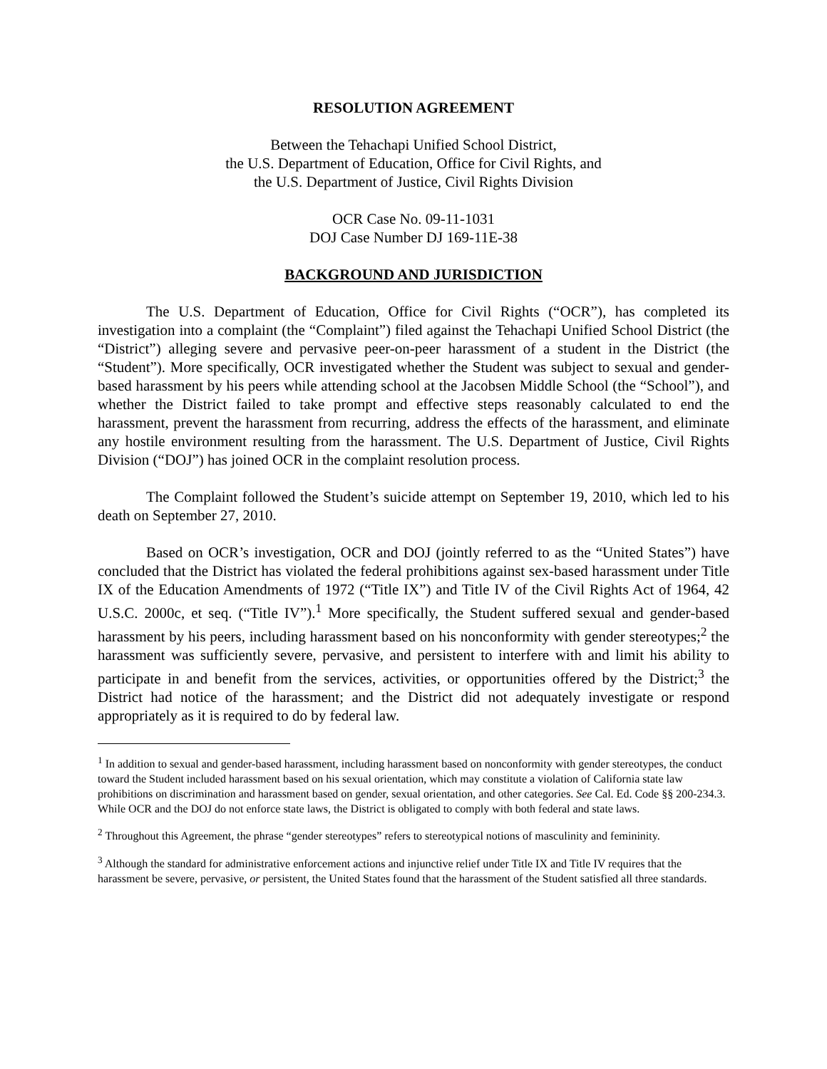RESOLUTION AGREEMENT
Between the Tehachapi Unified School District,
the U.S. Department of Education, Office for Civil Rights, and
the U.S. Department of Justice, Civil Rights Division
OCR Case No. 09-11-1031
DOJ Case Number DJ 169-11E-38
BACKGROUND AND JURISDICTION
The U.S. Department of Education, Office for Civil Rights (“OCR”), has completed its investigation into a complaint (the “Complaint”) filed against the Tehachapi Unified School District (the “District”) alleging severe and pervasive peer-on-peer harassment of a student in the District (the “Student”). More specifically, OCR investigated whether the Student was subject to sexual and gender-based harassment by his peers while attending school at the Jacobsen Middle School (the “School”), and whether the District failed to take prompt and effective steps reasonably calculated to end the harassment, prevent the harassment from recurring, address the effects of the harassment, and eliminate any hostile environment resulting from the harassment. The U.S. Department of Justice, Civil Rights Division (“DOJ”) has joined OCR in the complaint resolution process.
The Complaint followed the Student’s suicide attempt on September 19, 2010, which led to his death on September 27, 2010.
Based on OCR’s investigation, OCR and DOJ (jointly referred to as the “United States”) have concluded that the District has violated the federal prohibitions against sex-based harassment under Title IX of the Education Amendments of 1972 (“Title IX”) and Title IV of the Civil Rights Act of 1964, 42 U.S.C. 2000c, et seq. (“Title IV”).<sup>1</sup> More specifically, the Student suffered sexual and gender-based harassment by his peers, including harassment based on his nonconformity with gender stereotypes;<sup>2</sup> the harassment was sufficiently severe, pervasive, and persistent to interfere with and limit his ability to participate in and benefit from the services, activities, or opportunities offered by the District;<sup>3</sup> the District had notice of the harassment; and the District did not adequately investigate or respond appropriately as it is required to do by federal law.
<sup>1</sup> In addition to sexual and gender-based harassment, including harassment based on nonconformity with gender stereotypes, the conduct toward the Student included harassment based on his sexual orientation, which may constitute a violation of California state law prohibitions on discrimination and harassment based on gender, sexual orientation, and other categories. See Cal. Ed. Code §§ 200-234.3. While OCR and the DOJ do not enforce state laws, the District is obligated to comply with both federal and state laws.
<sup>2</sup> Throughout this Agreement, the phrase “gender stereotypes” refers to stereotypical notions of masculinity and femininity.
<sup>3</sup> Although the standard for administrative enforcement actions and injunctive relief under Title IX and Title IV requires that the harassment be severe, pervasive, or persistent, the United States found that the harassment of the Student satisfied all three standards.